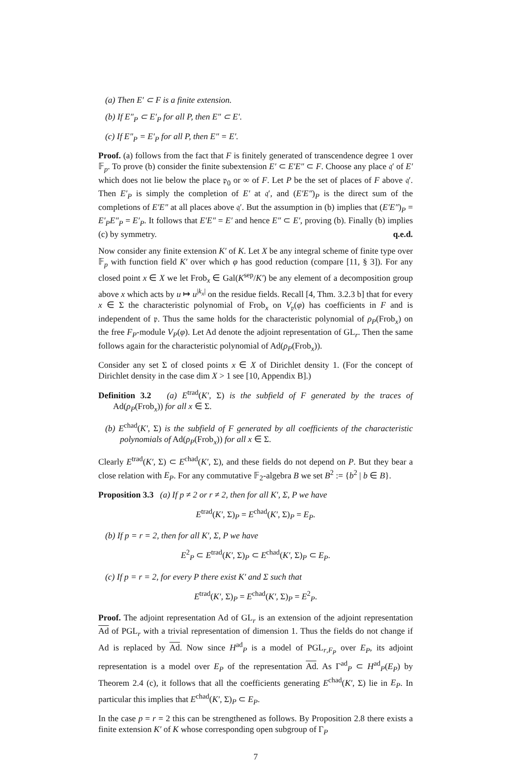(a) Then E′ ⊂ F is a finite extension.
(b) If E″<sub>P</sub> ⊂ E′<sub>P</sub> for all P, then E″ ⊂ E′.
(c) If E″<sub>P</sub> = E′<sub>P</sub> for all P, then E″ = E′.
Proof. (a) follows from the fact that F is finitely generated of transcendence degree 1 over 𝔽<sub>p</sub>. To prove (b) consider the finite subextension E′ ⊂ E′E″ ⊂ F. Choose any place 𝔮′ of E′ which does not lie below the place 𝔭<sub>0</sub> or ∞ of F. Let P be the set of places of F above 𝔮′. Then E′<sub>P</sub> is simply the completion of E′ at 𝔮′, and (E′E″)<sub>P</sub> is the direct sum of the completions of E′E″ at all places above 𝔮′. But the assumption in (b) implies that (E′E″)<sub>P</sub> = E′<sub>P</sub>E″<sub>P</sub> = E′<sub>P</sub>. It follows that E′E″ = E′ and hence E″ ⊂ E′, proving (b). Finally (b) implies (c) by symmetry. q.e.d.
Now consider any finite extension K′ of K. Let X be any integral scheme of finite type over 𝔽<sub>p</sub> with function field K′ over which φ has good reduction (compare [11, § 3]). For any closed point x ∈ X we let Frob<sub>x</sub> ∈ Gal(K<sup>sep</sup>/K′) be any element of a decomposition group above x which acts by u ↦ u<sup>|k<sub>x</sub>|</sup> on the residue fields. Recall [4, Thm. 3.2.3 b] that for every x ∈ Σ the characteristic polynomial of Frob<sub>x</sub> on V<sub>𝔭</sub>(φ) has coefficients in F and is independent of 𝔭. Thus the same holds for the characteristic polynomial of ρ<sub>P</sub>(Frob<sub>x</sub>) on the free F<sub>P</sub>-module V<sub>P</sub>(φ). Let Ad denote the adjoint representation of GL<sub>r</sub>. Then the same follows again for the characteristic polynomial of Ad(ρ<sub>P</sub>(Frob<sub>x</sub>)).
Consider any set Σ of closed points x ∈ X of Dirichlet density 1. (For the concept of Dirichlet density in the case dim X > 1 see [10, Appendix B].)
Definition 3.2 (a) E<sup>trad</sup>(K′, Σ) is the subfield of F generated by the traces of Ad(ρ<sub>P</sub>(Frob<sub>x</sub>)) for all x ∈ Σ.
(b) E<sup>chad</sup>(K′, Σ) is the subfield of F generated by all coefficients of the characteristic polynomials of Ad(ρ<sub>P</sub>(Frob<sub>x</sub>)) for all x ∈ Σ.
Clearly E<sup>trad</sup>(K′, Σ) ⊂ E<sup>chad</sup>(K′, Σ), and these fields do not depend on P. But they bear a close relation with E<sub>P</sub>. For any commutative 𝔽<sub>2</sub>-algebra B we set B<sup>2</sup> := {b<sup>2</sup> | b ∈ B}.
Proposition 3.3 (a) If p ≠ 2 or r ≠ 2, then for all K′, Σ, P we have
E<sup>trad</sup>(K′, Σ)<sub>P</sub> = E<sup>chad</sup>(K′, Σ)<sub>P</sub> = E<sub>P</sub>.
(b) If p = r = 2, then for all K′, Σ, P we have
E<sup>2</sup><sub>P</sub> ⊂ E<sup>trad</sup>(K′, Σ)<sub>P</sub> ⊂ E<sup>chad</sup>(K′, Σ)<sub>P</sub> ⊂ E<sub>P</sub>.
(c) If p = r = 2, for every P there exist K′ and Σ such that
E<sup>trad</sup>(K′, Σ)<sub>P</sub> = E<sup>chad</sup>(K′, Σ)<sub>P</sub> = E<sup>2</sup><sub>P</sub>.
Proof. The adjoint representation Ad of GL<sub>r</sub> is an extension of the adjoint representation Ad of PGL<sub>r</sub> with a trivial representation of dimension 1. Thus the fields do not change if Ad is replaced by Ad. Now since H<sup>ad</sup><sub>P</sub> is a model of PGL<sub>r,F<sub>P</sub></sub> over E<sub>P</sub>, its adjoint representation is a model over E<sub>P</sub> of the representation Ad. As Γ<sup>ad</sup><sub>P</sub> ⊂ H<sup>ad</sup><sub>P</sub>(E<sub>P</sub>) by Theorem 2.4 (c), it follows that all the coefficients generating E<sup>chad</sup>(K′, Σ) lie in E<sub>P</sub>. In particular this implies that E<sup>chad</sup>(K′, Σ)<sub>P</sub> ⊂ E<sub>P</sub>.
In the case p = r = 2 this can be strengthened as follows. By Proposition 2.8 there exists a finite extension K′ of K whose corresponding open subgroup of Γ<sub>P</sub>
7